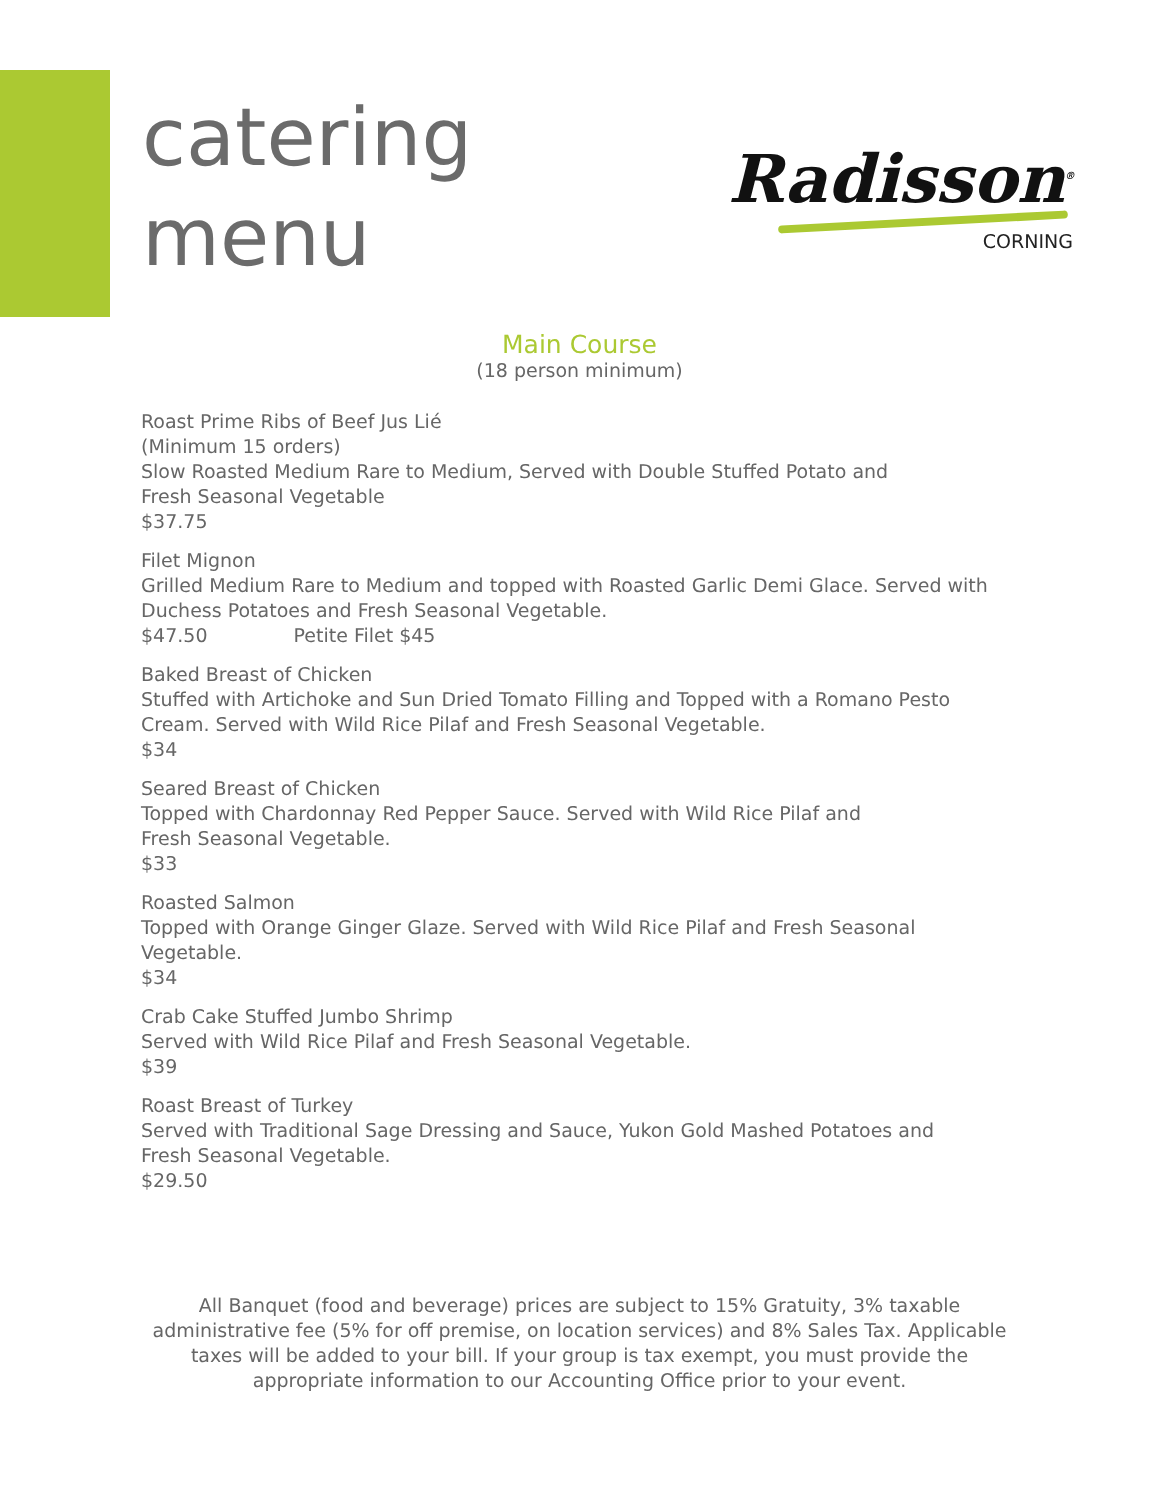catering
menu
Radisson<sup>®</sup>
CORNING
Main Course
(18 person minimum)
Roast Prime Ribs of Beef Jus Lié
(Minimum 15 orders)
Slow Roasted Medium Rare to Medium, Served with Double Stuffed Potato and
Fresh Seasonal Vegetable
$37.75
Filet Mignon
Grilled Medium Rare to Medium and topped with Roasted Garlic Demi Glace. Served with Duchess Potatoes and Fresh Seasonal Vegetable.
$47.50 Petite Filet $45
Baked Breast of Chicken
Stuffed with Artichoke and Sun Dried Tomato Filling and Topped with a Romano Pesto Cream. Served with Wild Rice Pilaf and Fresh Seasonal Vegetable.
$34
Seared Breast of Chicken
Topped with Chardonnay Red Pepper Sauce. Served with Wild Rice Pilaf and
Fresh Seasonal Vegetable.
$33
Roasted Salmon
Topped with Orange Ginger Glaze. Served with Wild Rice Pilaf and Fresh Seasonal Vegetable.
$34
Crab Cake Stuffed Jumbo Shrimp
Served with Wild Rice Pilaf and Fresh Seasonal Vegetable.
$39
Roast Breast of Turkey
Served with Traditional Sage Dressing and Sauce, Yukon Gold Mashed Potatoes and
Fresh Seasonal Vegetable.
$29.50
All Banquet (food and beverage) prices are subject to 15% Gratuity, 3% taxable administrative fee (5% for off premise, on location services) and 8% Sales Tax. Applicable taxes will be added to your bill. If your group is tax exempt, you must provide the appropriate information to our Accounting Office prior to your event.